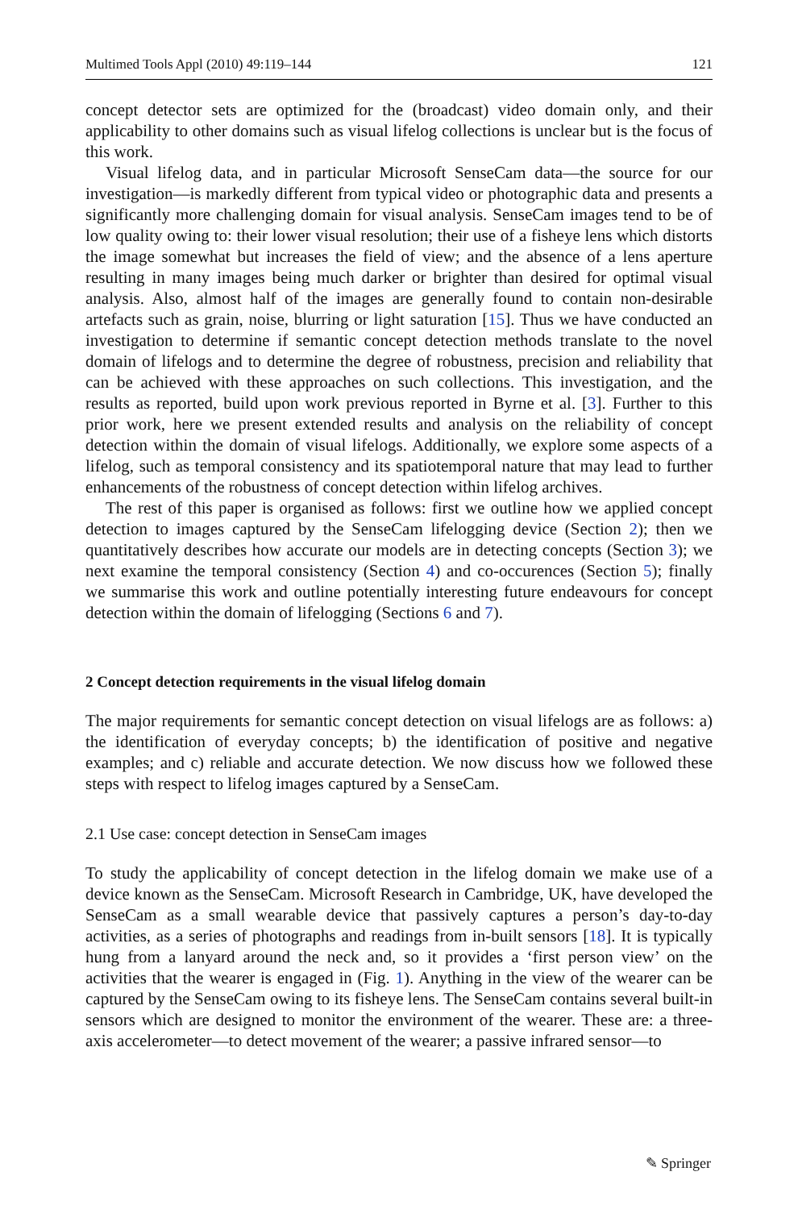Multimed Tools Appl (2010) 49:119–144 121
concept detector sets are optimized for the (broadcast) video domain only, and their applicability to other domains such as visual lifelog collections is unclear but is the focus of this work.
Visual lifelog data, and in particular Microsoft SenseCam data—the source for our investigation—is markedly different from typical video or photographic data and presents a significantly more challenging domain for visual analysis. SenseCam images tend to be of low quality owing to: their lower visual resolution; their use of a fisheye lens which distorts the image somewhat but increases the field of view; and the absence of a lens aperture resulting in many images being much darker or brighter than desired for optimal visual analysis. Also, almost half of the images are generally found to contain non-desirable artefacts such as grain, noise, blurring or light saturation [15]. Thus we have conducted an investigation to determine if semantic concept detection methods translate to the novel domain of lifelogs and to determine the degree of robustness, precision and reliability that can be achieved with these approaches on such collections. This investigation, and the results as reported, build upon work previous reported in Byrne et al. [3]. Further to this prior work, here we present extended results and analysis on the reliability of concept detection within the domain of visual lifelogs. Additionally, we explore some aspects of a lifelog, such as temporal consistency and its spatiotemporal nature that may lead to further enhancements of the robustness of concept detection within lifelog archives.
The rest of this paper is organised as follows: first we outline how we applied concept detection to images captured by the SenseCam lifelogging device (Section 2); then we quantitatively describes how accurate our models are in detecting concepts (Section 3); we next examine the temporal consistency (Section 4) and co-occurences (Section 5); finally we summarise this work and outline potentially interesting future endeavours for concept detection within the domain of lifelogging (Sections 6 and 7).
2 Concept detection requirements in the visual lifelog domain
The major requirements for semantic concept detection on visual lifelogs are as follows: a) the identification of everyday concepts; b) the identification of positive and negative examples; and c) reliable and accurate detection. We now discuss how we followed these steps with respect to lifelog images captured by a SenseCam.
2.1 Use case: concept detection in SenseCam images
To study the applicability of concept detection in the lifelog domain we make use of a device known as the SenseCam. Microsoft Research in Cambridge, UK, have developed the SenseCam as a small wearable device that passively captures a person’s day-to-day activities, as a series of photographs and readings from in-built sensors [18]. It is typically hung from a lanyard around the neck and, so it provides a ‘first person view’ on the activities that the wearer is engaged in (Fig. 1). Anything in the view of the wearer can be captured by the SenseCam owing to its fisheye lens. The SenseCam contains several built-in sensors which are designed to monitor the environment of the wearer. These are: a three-axis accelerometer—to detect movement of the wearer; a passive infrared sensor—to
✎ Springer